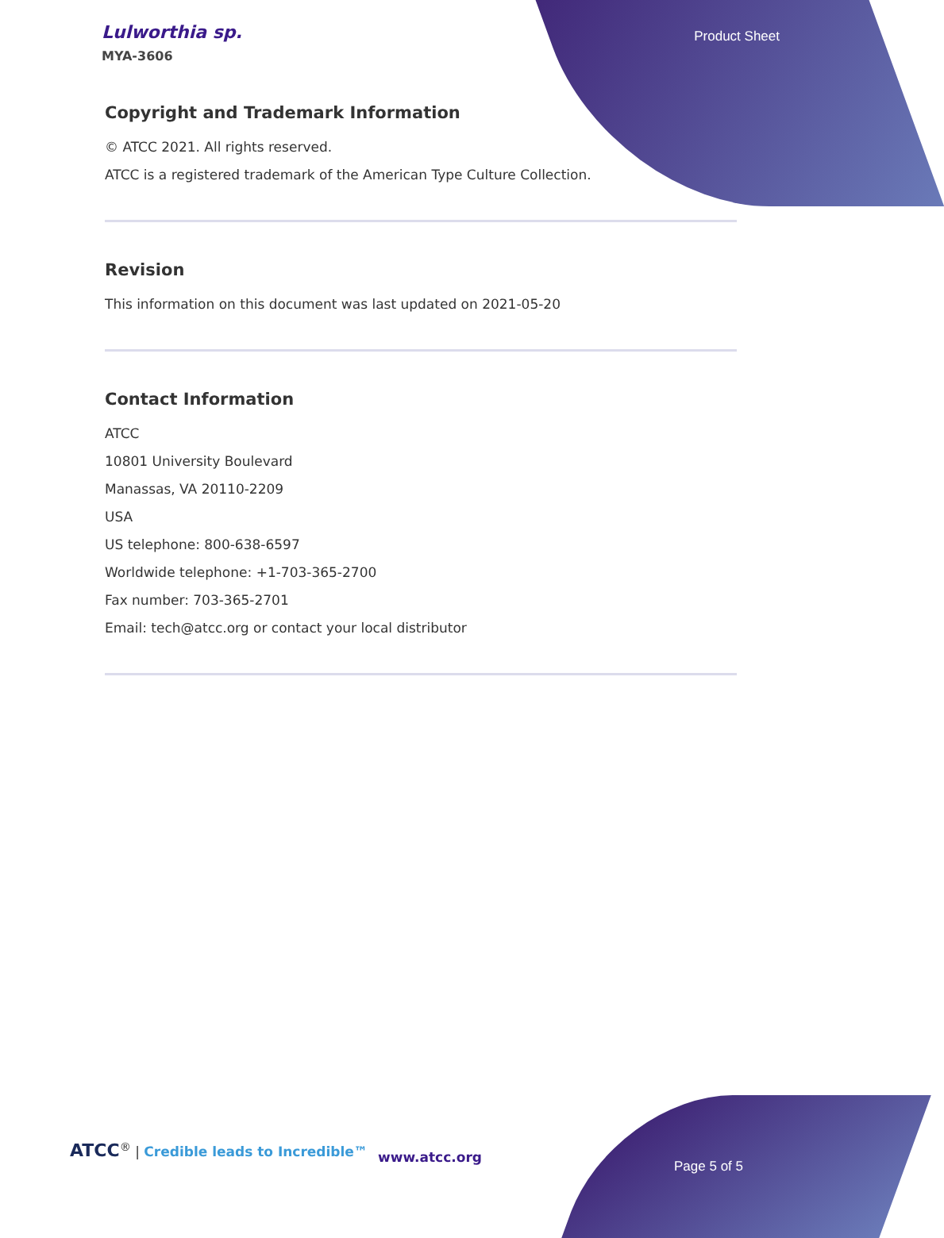Lulworthia sp.
MYA-3606
Product Sheet
Copyright and Trademark Information
© ATCC 2021. All rights reserved.
ATCC is a registered trademark of the American Type Culture Collection.
Revision
This information on this document was last updated on 2021-05-20
Contact Information
ATCC
10801 University Boulevard
Manassas, VA 20110-2209
USA
US telephone: 800-638-6597
Worldwide telephone: +1-703-365-2700
Fax number: 703-365-2701
Email: tech@atcc.org or contact your local distributor
ATCC<sup>®</sup> | Credible leads to Incredible™
www.atcc.org
Page 5 of 5